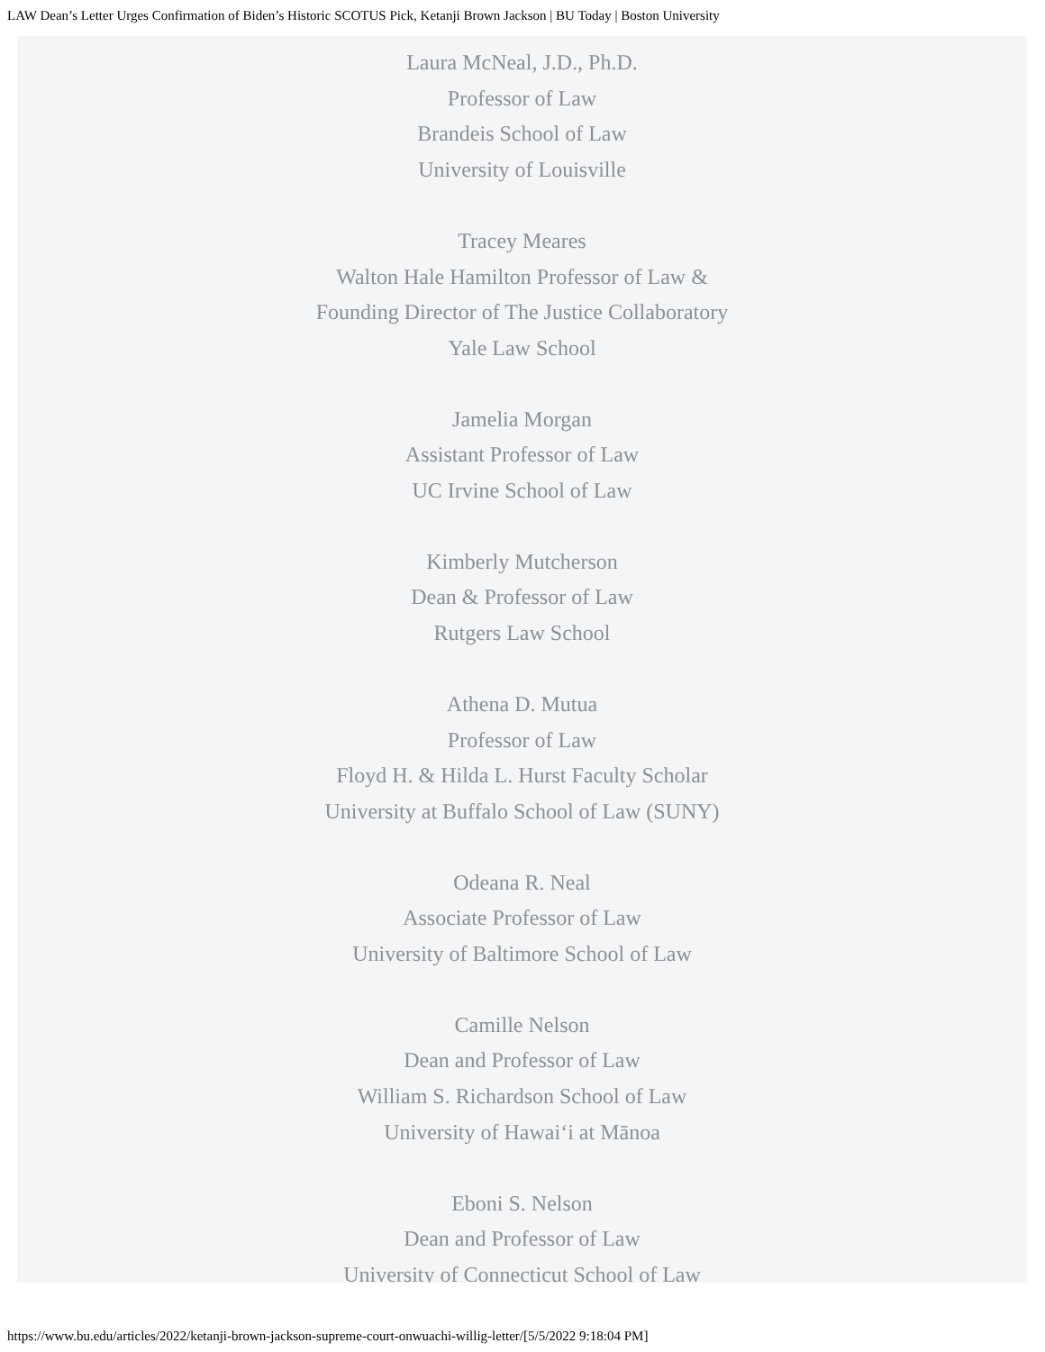LAW Dean’s Letter Urges Confirmation of Biden’s Historic SCOTUS Pick, Ketanji Brown Jackson | BU Today | Boston University
Laura McNeal, J.D., Ph.D.
Professor of Law
Brandeis School of Law
University of Louisville
Tracey Meares
Walton Hale Hamilton Professor of Law &
Founding Director of The Justice Collaboratory
Yale Law School
Jamelia Morgan
Assistant Professor of Law
UC Irvine School of Law
Kimberly Mutcherson
Dean & Professor of Law
Rutgers Law School
Athena D. Mutua
Professor of Law
Floyd H. & Hilda L. Hurst Faculty Scholar
University at Buffalo School of Law (SUNY)
Odeana R. Neal
Associate Professor of Law
University of Baltimore School of Law
Camille Nelson
Dean and Professor of Law
William S. Richardson School of Law
University of Hawai‘i at Mānoa
Eboni S. Nelson
Dean and Professor of Law
University of Connecticut School of Law
https://www.bu.edu/articles/2022/ketanji-brown-jackson-supreme-court-onwuachi-willig-letter/[5/5/2022 9:18:04 PM]